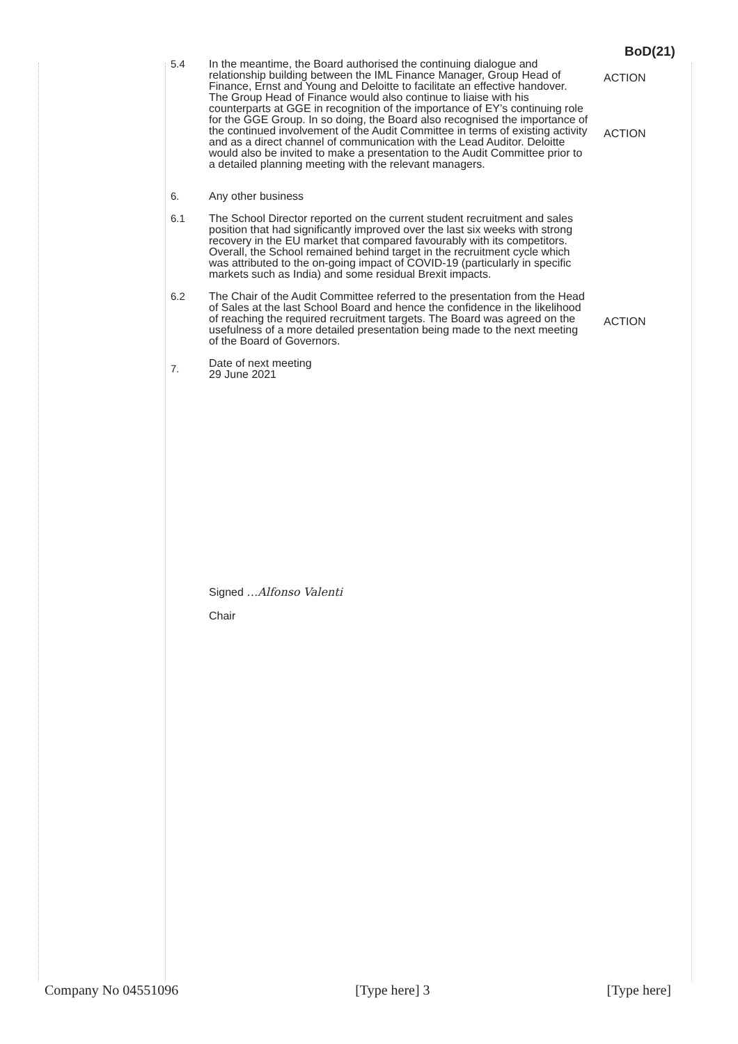BoD(21)
5.4 In the meantime, the Board authorised the continuing dialogue and relationship building between the IML Finance Manager, Group Head of Finance, Ernst and Young and Deloitte to facilitate an effective handover. The Group Head of Finance would also continue to liaise with his counterparts at GGE in recognition of the importance of EY’s continuing role for the GGE Group. In so doing, the Board also recognised the importance of the continued involvement of the Audit Committee in terms of existing activity and as a direct channel of communication with the Lead Auditor. Deloitte would also be invited to make a presentation to the Audit Committee prior to a detailed planning meeting with the relevant managers.
ACTION
ACTION
6. Any other business
6.1 The School Director reported on the current student recruitment and sales position that had significantly improved over the last six weeks with strong recovery in the EU market that compared favourably with its competitors. Overall, the School remained behind target in the recruitment cycle which was attributed to the on-going impact of COVID-19 (particularly in specific markets such as India) and some residual Brexit impacts.
6.2 The Chair of the Audit Committee referred to the presentation from the Head of Sales at the last School Board and hence the confidence in the likelihood of reaching the required recruitment targets. The Board was agreed on the usefulness of a more detailed presentation being made to the next meeting of the Board of Governors.
ACTION
7.
Date of next meeting
29 June 2021
Signed …Alfonso Valenti
Chair
Company No 04551096 [Type here] 3 [Type here]